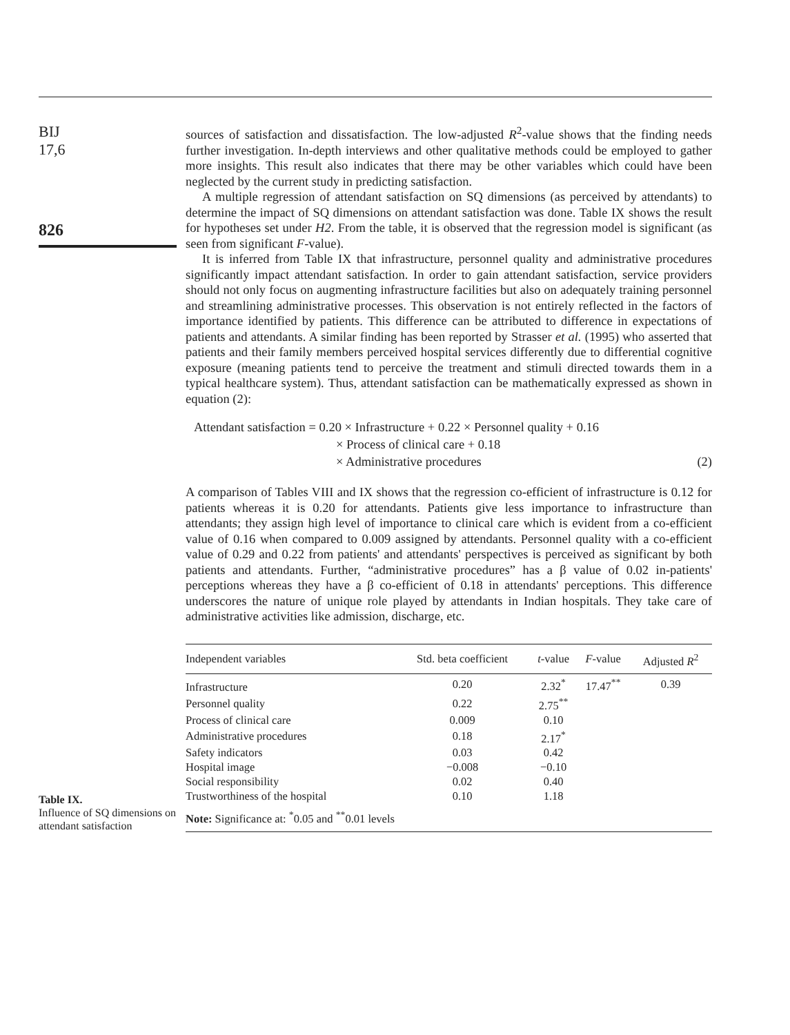BIJ
17,6
826
Table IX.
Influence of SQ dimensions on attendant satisfaction
sources of satisfaction and dissatisfaction. The low-adjusted R<sup>2</sup>-value shows that the finding needs further investigation. In-depth interviews and other qualitative methods could be employed to gather more insights. This result also indicates that there may be other variables which could have been neglected by the current study in predicting satisfaction.
A multiple regression of attendant satisfaction on SQ dimensions (as perceived by attendants) to determine the impact of SQ dimensions on attendant satisfaction was done. Table IX shows the result for hypotheses set under H2. From the table, it is observed that the regression model is significant (as seen from significant F-value).
It is inferred from Table IX that infrastructure, personnel quality and administrative procedures significantly impact attendant satisfaction. In order to gain attendant satisfaction, service providers should not only focus on augmenting infrastructure facilities but also on adequately training personnel and streamlining administrative processes. This observation is not entirely reflected in the factors of importance identified by patients. This difference can be attributed to difference in expectations of patients and attendants. A similar finding has been reported by Strasser et al. (1995) who asserted that patients and their family members perceived hospital services differently due to differential cognitive exposure (meaning patients tend to perceive the treatment and stimuli directed towards them in a typical healthcare system). Thus, attendant satisfaction can be mathematically expressed as shown in equation (2):
Attendant satisfaction = 0.20 × Infrastructure + 0.22 × Personnel quality + 0.16
× Process of clinical care + 0.18
× Administrative procedures (2)
A comparison of Tables VIII and IX shows that the regression co-efficient of infrastructure is 0.12 for patients whereas it is 0.20 for attendants. Patients give less importance to infrastructure than attendants; they assign high level of importance to clinical care which is evident from a co-efficient value of 0.16 when compared to 0.009 assigned by attendants. Personnel quality with a co-efficient value of 0.29 and 0.22 from patients' and attendants' perspectives is perceived as significant by both patients and attendants. Further, “administrative procedures” has a β value of 0.02 in-patients' perceptions whereas they have a β co-efficient of 0.18 in attendants' perceptions. This difference underscores the nature of unique role played by attendants in Indian hospitals. They take care of administrative activities like admission, discharge, etc.
| Independent variables | Std. beta coefficient | t -value | F -value | Adjusted R<sup>2</sup> |
| --- | --- | --- | --- | --- |
| Infrastructure | 0.20 | 2.32<sup>*</sup> | 17.47<sup>**</sup> | 0.39 |
| Personnel quality | 0.22 | 2.75<sup>**</sup> | | |
| Process of clinical care | 0.009 | 0.10 | | |
| Administrative procedures | 0.18 | 2.17<sup>*</sup> | | |
| Safety indicators | 0.03 | 0.42 | | |
| Hospital image | −0.008 | −0.10 | | |
| Social responsibility | 0.02 | 0.40 | | |
| Trustworthiness of the hospital | 0.10 | 1.18 | | |
| Note: Significance at: <sup>*</sup>0.05 and <sup>**</sup>0.01 levels | | | | |